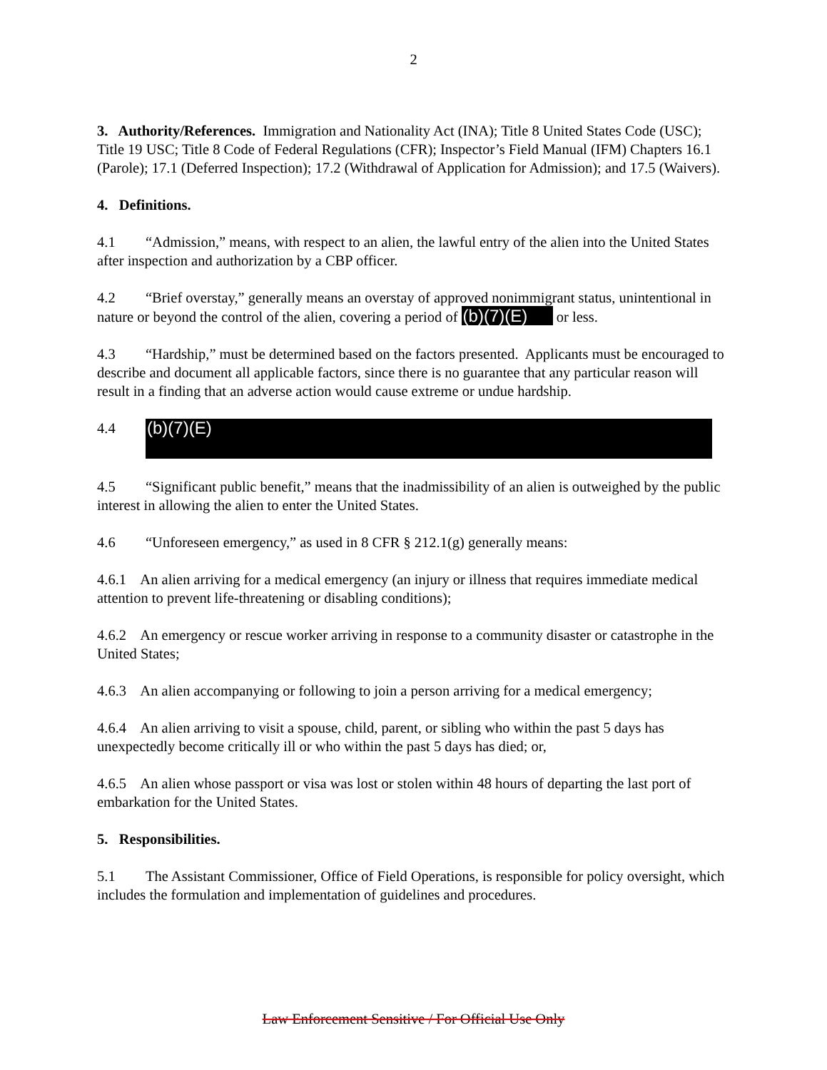2
3. Authority/References. Immigration and Nationality Act (INA); Title 8 United States Code (USC); Title 19 USC; Title 8 Code of Federal Regulations (CFR); Inspector’s Field Manual (IFM) Chapters 16.1 (Parole); 17.1 (Deferred Inspection); 17.2 (Withdrawal of Application for Admission); and 17.5 (Waivers).
4. Definitions.
4.1 “Admission,” means, with respect to an alien, the lawful entry of the alien into the United States after inspection and authorization by a CBP officer.
4.2 “Brief overstay,” generally means an overstay of approved nonimmigrant status, unintentional in nature or beyond the control of the alien, covering a period of (b)(7)(E) or less.
4.3 “Hardship,” must be determined based on the factors presented. Applicants must be encouraged to describe and document all applicable factors, since there is no guarantee that any particular reason will result in a finding that an adverse action would cause extreme or undue hardship.
4.4 (b)(7)(E)
4.5 “Significant public benefit,” means that the inadmissibility of an alien is outweighed by the public interest in allowing the alien to enter the United States.
4.6 “Unforeseen emergency,” as used in 8 CFR § 212.1(g) generally means:
4.6.1 An alien arriving for a medical emergency (an injury or illness that requires immediate medical attention to prevent life-threatening or disabling conditions);
4.6.2 An emergency or rescue worker arriving in response to a community disaster or catastrophe in the United States;
4.6.3 An alien accompanying or following to join a person arriving for a medical emergency;
4.6.4 An alien arriving to visit a spouse, child, parent, or sibling who within the past 5 days has unexpectedly become critically ill or who within the past 5 days has died; or,
4.6.5 An alien whose passport or visa was lost or stolen within 48 hours of departing the last port of embarkation for the United States.
5. Responsibilities.
5.1 The Assistant Commissioner, Office of Field Operations, is responsible for policy oversight, which includes the formulation and implementation of guidelines and procedures.
Law Enforcement Sensitive / For Official Use Only